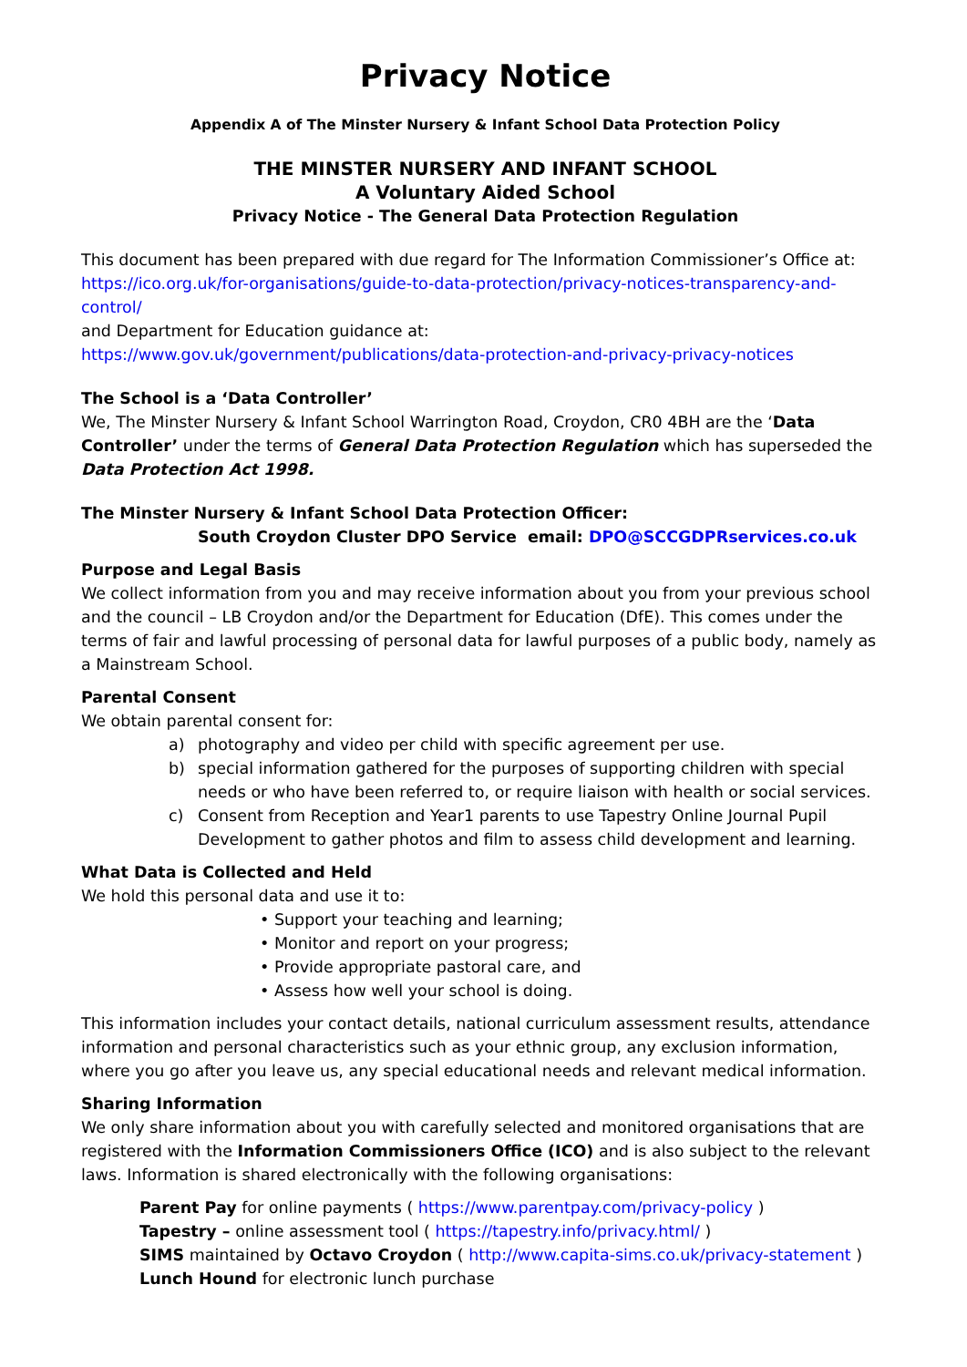Privacy Notice
Appendix A of The Minster Nursery & Infant School Data Protection Policy
THE MINSTER NURSERY AND INFANT SCHOOL
A Voluntary Aided School
Privacy Notice - The General Data Protection Regulation
This document has been prepared with due regard for The Information Commissioner’s Office at: https://ico.org.uk/for-organisations/guide-to-data-protection/privacy-notices-transparency-and-control/
and Department for Education guidance at:
https://www.gov.uk/government/publications/data-protection-and-privacy-privacy-notices
The School is a ‘Data Controller’
We, The Minster Nursery & Infant School Warrington Road, Croydon, CR0 4BH are the ‘Data Controller’ under the terms of General Data Protection Regulation which has superseded the Data Protection Act 1998.
The Minster Nursery & Infant School Data Protection Officer:
South Croydon Cluster DPO Service email: DPO@SCCGDPRservices.co.uk
Purpose and Legal Basis
We collect information from you and may receive information about you from your previous school and the council – LB Croydon and/or the Department for Education (DfE). This comes under the terms of fair and lawful processing of personal data for lawful purposes of a public body, namely as a Mainstream School.
Parental Consent
We obtain parental consent for:
a) photography and video per child with specific agreement per use.
b) special information gathered for the purposes of supporting children with special needs or who have been referred to, or require liaison with health or social services.
c) Consent from Reception and Year1 parents to use Tapestry Online Journal Pupil Development to gather photos and film to assess child development and learning.
What Data is Collected and Held
We hold this personal data and use it to:
• Support your teaching and learning;
• Monitor and report on your progress;
• Provide appropriate pastoral care, and
• Assess how well your school is doing.
This information includes your contact details, national curriculum assessment results, attendance information and personal characteristics such as your ethnic group, any exclusion information, where you go after you leave us, any special educational needs and relevant medical information.
Sharing Information
We only share information about you with carefully selected and monitored organisations that are registered with the Information Commissioners Office (ICO) and is also subject to the relevant laws. Information is shared electronically with the following organisations:
Parent Pay for online payments ( https://www.parentpay.com/privacy-policy )
Tapestry – online assessment tool ( https://tapestry.info/privacy.html/ )
SIMS maintained by Octavo Croydon ( http://www.capita-sims.co.uk/privacy-statement )
Lunch Hound for electronic lunch purchase